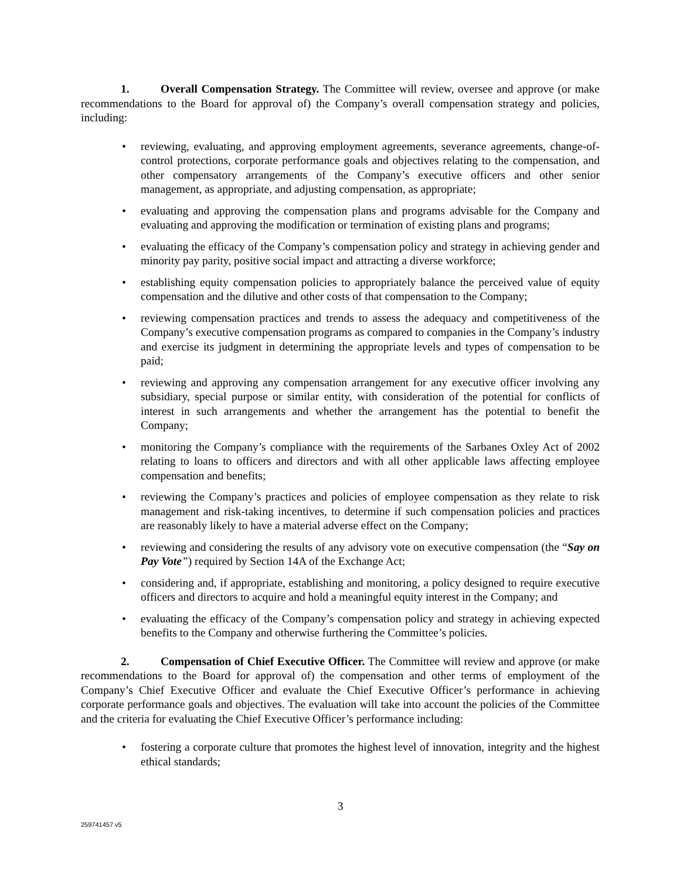1. Overall Compensation Strategy. The Committee will review, oversee and approve (or make recommendations to the Board for approval of) the Company’s overall compensation strategy and policies, including:
• reviewing, evaluating, and approving employment agreements, severance agreements, change-of-control protections, corporate performance goals and objectives relating to the compensation, and other compensatory arrangements of the Company’s executive officers and other senior management, as appropriate, and adjusting compensation, as appropriate;
• evaluating and approving the compensation plans and programs advisable for the Company and evaluating and approving the modification or termination of existing plans and programs;
• evaluating the efficacy of the Company’s compensation policy and strategy in achieving gender and minority pay parity, positive social impact and attracting a diverse workforce;
• establishing equity compensation policies to appropriately balance the perceived value of equity compensation and the dilutive and other costs of that compensation to the Company;
• reviewing compensation practices and trends to assess the adequacy and competitiveness of the Company’s executive compensation programs as compared to companies in the Company’s industry and exercise its judgment in determining the appropriate levels and types of compensation to be paid;
• reviewing and approving any compensation arrangement for any executive officer involving any subsidiary, special purpose or similar entity, with consideration of the potential for conflicts of interest in such arrangements and whether the arrangement has the potential to benefit the Company;
• monitoring the Company’s compliance with the requirements of the Sarbanes Oxley Act of 2002 relating to loans to officers and directors and with all other applicable laws affecting employee compensation and benefits;
• reviewing the Company’s practices and policies of employee compensation as they relate to risk management and risk-taking incentives, to determine if such compensation policies and practices are reasonably likely to have a material adverse effect on the Company;
• reviewing and considering the results of any advisory vote on executive compensation (the “Say on Pay Vote”) required by Section 14A of the Exchange Act;
• considering and, if appropriate, establishing and monitoring, a policy designed to require executive officers and directors to acquire and hold a meaningful equity interest in the Company; and
• evaluating the efficacy of the Company’s compensation policy and strategy in achieving expected benefits to the Company and otherwise furthering the Committee’s policies.
2. Compensation of Chief Executive Officer. The Committee will review and approve (or make recommendations to the Board for approval of) the compensation and other terms of employment of the Company’s Chief Executive Officer and evaluate the Chief Executive Officer’s performance in achieving corporate performance goals and objectives. The evaluation will take into account the policies of the Committee and the criteria for evaluating the Chief Executive Officer’s performance including:
• fostering a corporate culture that promotes the highest level of innovation, integrity and the highest ethical standards;
3
259741457 v5